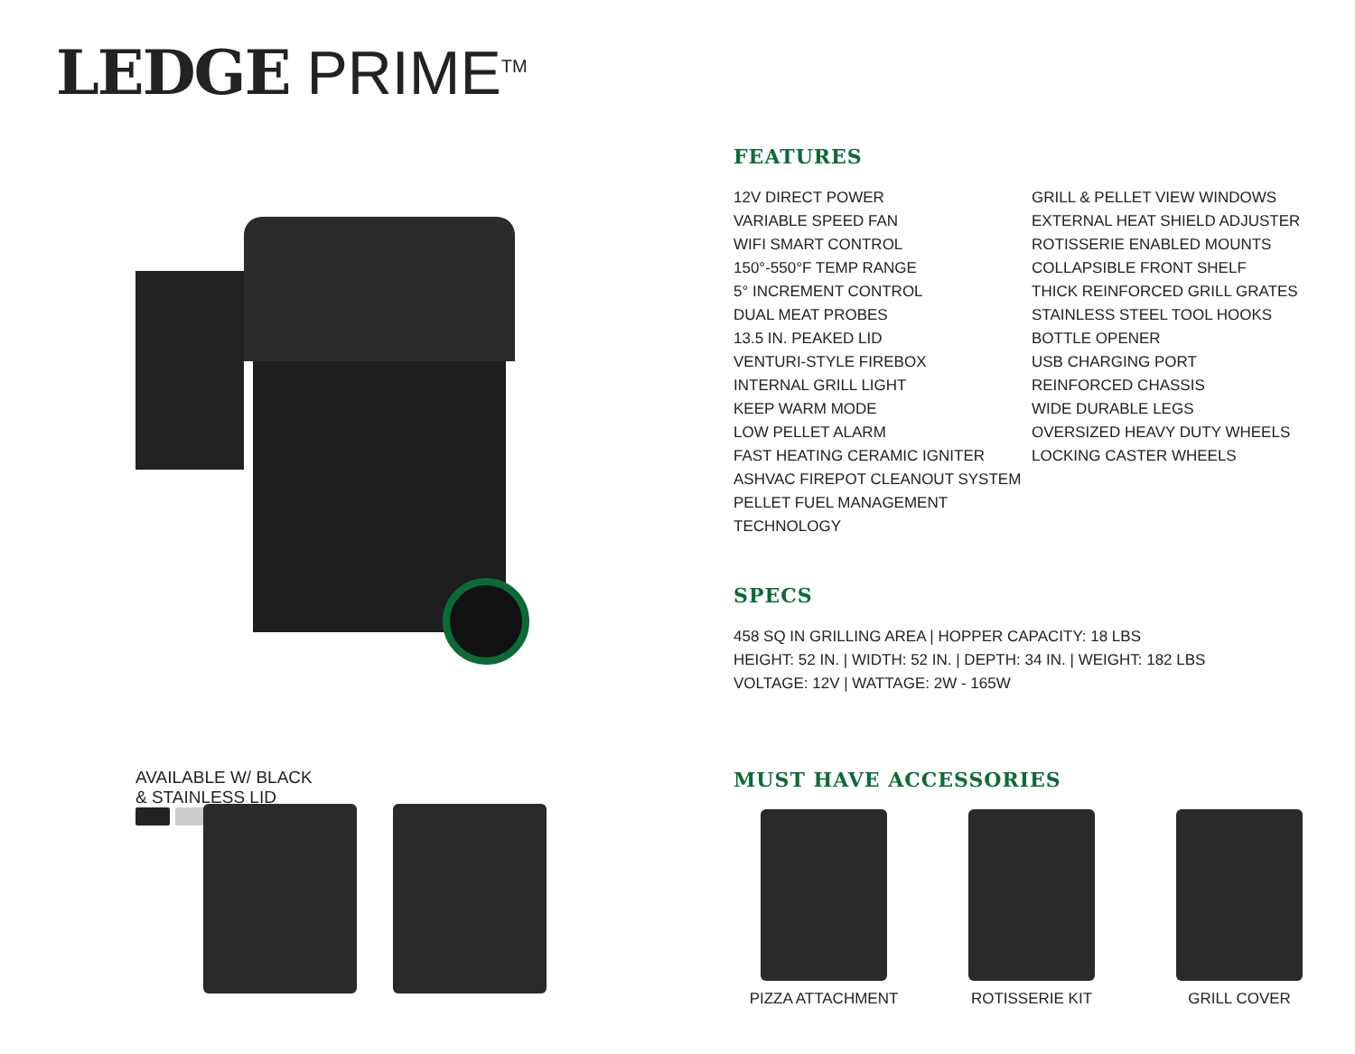LEDGE PRIME<sup>TM</sup>
FEATURES
12V DIRECT POWER
VARIABLE SPEED FAN
WIFI SMART CONTROL
150°-550°F TEMP RANGE
5° INCREMENT CONTROL
DUAL MEAT PROBES
13.5 IN. PEAKED LID
VENTURI-STYLE FIREBOX
INTERNAL GRILL LIGHT
KEEP WARM MODE
LOW PELLET ALARM
FAST HEATING CERAMIC IGNITER
ASHVAC FIREPOT CLEANOUT SYSTEM
PELLET FUEL MANAGEMENT TECHNOLOGY
GRILL & PELLET VIEW WINDOWS
EXTERNAL HEAT SHIELD ADJUSTER
ROTISSERIE ENABLED MOUNTS
COLLAPSIBLE FRONT SHELF
THICK REINFORCED GRILL GRATES
STAINLESS STEEL TOOL HOOKS
BOTTLE OPENER
USB CHARGING PORT
REINFORCED CHASSIS
WIDE DURABLE LEGS
OVERSIZED HEAVY DUTY WHEELS
LOCKING CASTER WHEELS
SPECS
458 SQ IN GRILLING AREA | HOPPER CAPACITY: 18 LBS
HEIGHT: 52 IN. | WIDTH: 52 IN. | DEPTH: 34 IN. | WEIGHT: 182 LBS
VOLTAGE: 12V | WATTAGE: 2W - 165W
AVAILABLE W/ BLACK
& STAINLESS LID
MUST HAVE ACCESSORIES
PIZZA ATTACHMENT ROTISSERIE KIT GRILL COVER